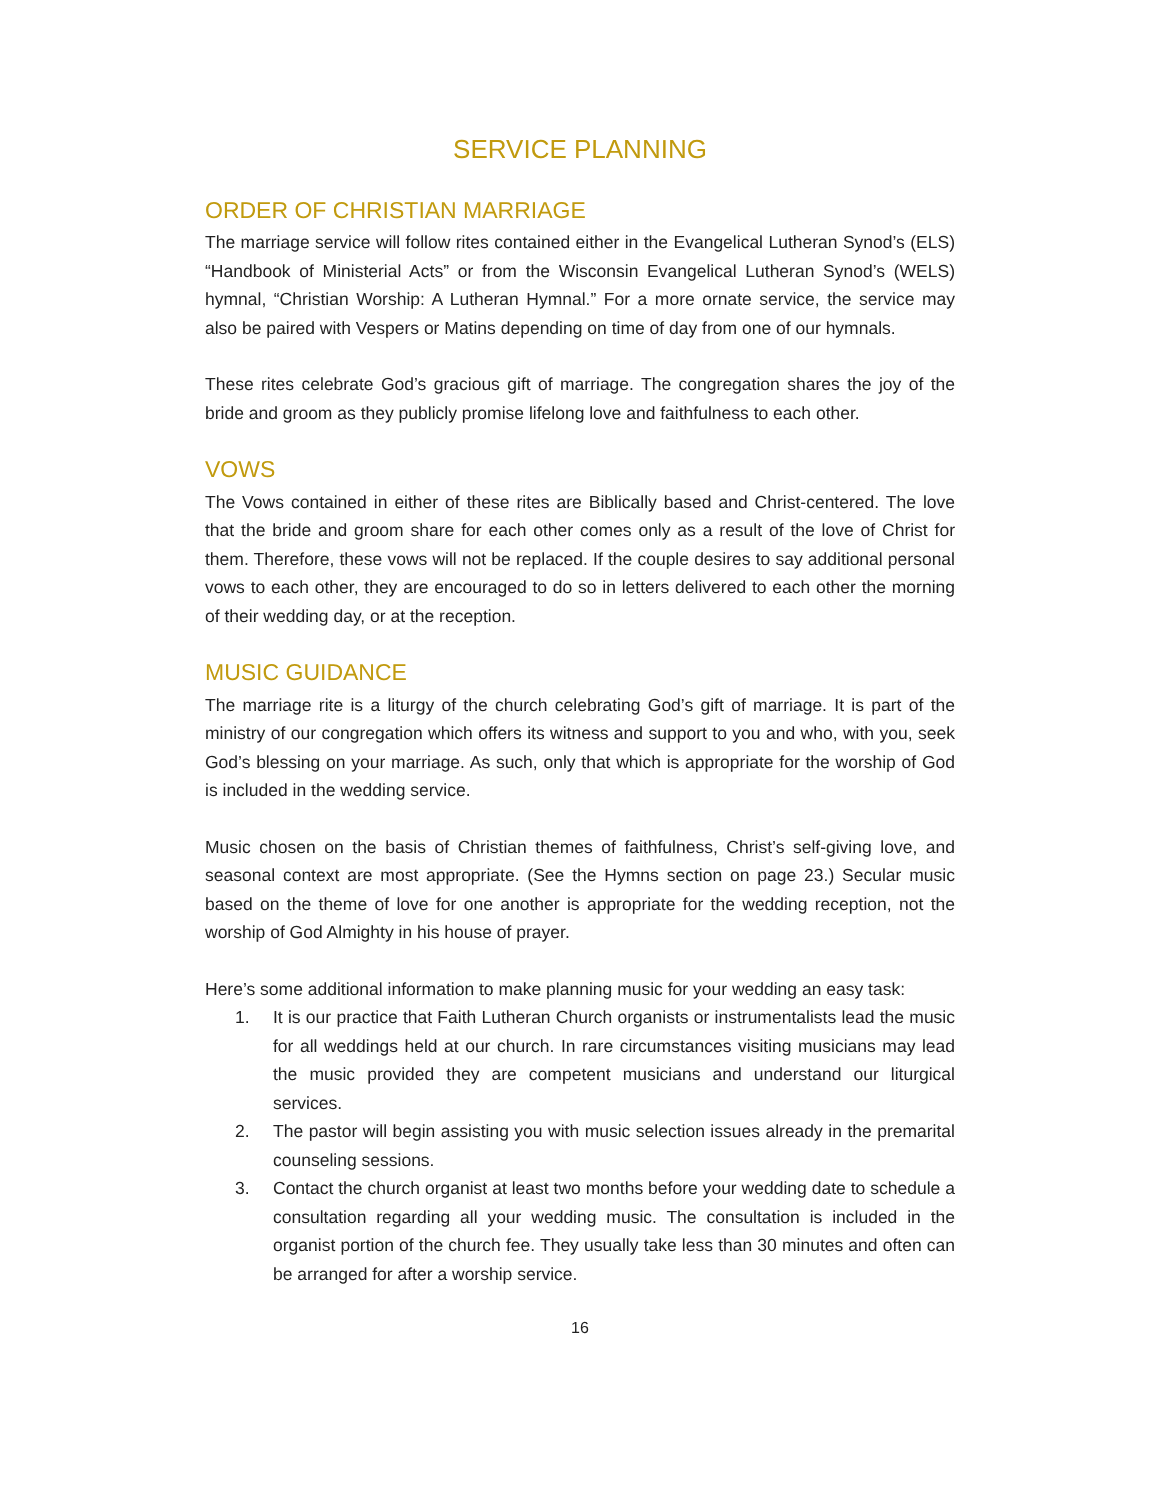SERVICE PLANNING
ORDER OF CHRISTIAN MARRIAGE
The marriage service will follow rites contained either in the Evangelical Lutheran Synod’s (ELS) “Handbook of Ministerial Acts” or from the Wisconsin Evangelical Lutheran Synod’s (WELS) hymnal, “Christian Worship: A Lutheran Hymnal.” For a more ornate service, the service may also be paired with Vespers or Matins depending on time of day from one of our hymnals.
These rites celebrate God’s gracious gift of marriage. The congregation shares the joy of the bride and groom as they publicly promise lifelong love and faithfulness to each other.
VOWS
The Vows contained in either of these rites are Biblically based and Christ-centered. The love that the bride and groom share for each other comes only as a result of the love of Christ for them. Therefore, these vows will not be replaced. If the couple desires to say additional personal vows to each other, they are encouraged to do so in letters delivered to each other the morning of their wedding day, or at the reception.
MUSIC GUIDANCE
The marriage rite is a liturgy of the church celebrating God’s gift of marriage. It is part of the ministry of our congregation which offers its witness and support to you and who, with you, seek God’s blessing on your marriage. As such, only that which is appropriate for the worship of God is included in the wedding service.
Music chosen on the basis of Christian themes of faithfulness, Christ’s self-giving love, and seasonal context are most appropriate. (See the Hymns section on page 23.) Secular music based on the theme of love for one another is appropriate for the wedding reception, not the worship of God Almighty in his house of prayer.
Here’s some additional information to make planning music for your wedding an easy task:
1. It is our practice that Faith Lutheran Church organists or instrumentalists lead the music for all weddings held at our church. In rare circumstances visiting musicians may lead the music provided they are competent musicians and understand our liturgical services.
2. The pastor will begin assisting you with music selection issues already in the premarital counseling sessions.
3. Contact the church organist at least two months before your wedding date to schedule a consultation regarding all your wedding music. The consultation is included in the organist portion of the church fee. They usually take less than 30 minutes and often can be arranged for after a worship service.
16